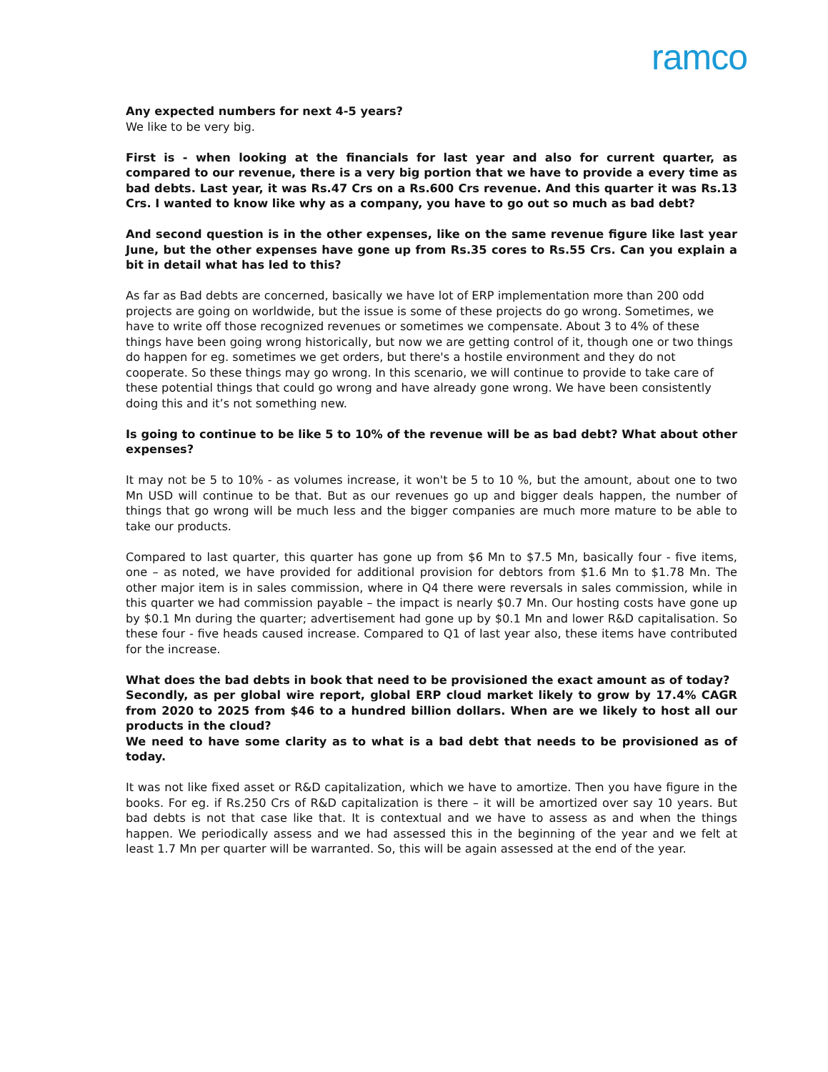ramco
Any expected numbers for next 4-5 years?
We like to be very big.
First is - when looking at the financials for last year and also for current quarter, as compared to our revenue, there is a very big portion that we have to provide a every time as bad debts. Last year, it was Rs.47 Crs on a Rs.600 Crs revenue. And this quarter it was Rs.13 Crs. I wanted to know like why as a company, you have to go out so much as bad debt?
And second question is in the other expenses, like on the same revenue figure like last year June, but the other expenses have gone up from Rs.35 cores to Rs.55 Crs. Can you explain a bit in detail what has led to this?
As far as Bad debts are concerned, basically we have lot of ERP implementation more than 200 odd projects are going on worldwide, but the issue is some of these projects do go wrong. Sometimes, we have to write off those recognized revenues or sometimes we compensate. About 3 to 4% of these things have been going wrong historically, but now we are getting control of it, though one or two things do happen for eg. sometimes we get orders, but there's a hostile environment and they do not cooperate. So these things may go wrong. In this scenario, we will continue to provide to take care of these potential things that could go wrong and have already gone wrong. We have been consistently doing this and it’s not something new.
Is going to continue to be like 5 to 10% of the revenue will be as bad debt? What about other expenses?
It may not be 5 to 10% - as volumes increase, it won't be 5 to 10 %, but the amount, about one to two Mn USD will continue to be that. But as our revenues go up and bigger deals happen, the number of things that go wrong will be much less and the bigger companies are much more mature to be able to take our products.
Compared to last quarter, this quarter has gone up from $6 Mn to $7.5 Mn, basically four - five items, one – as noted, we have provided for additional provision for debtors from $1.6 Mn to $1.78 Mn. The other major item is in sales commission, where in Q4 there were reversals in sales commission, while in this quarter we had commission payable – the impact is nearly $0.7 Mn. Our hosting costs have gone up by $0.1 Mn during the quarter; advertisement had gone up by $0.1 Mn and lower R&D capitalisation. So these four - five heads caused increase. Compared to Q1 of last year also, these items have contributed for the increase.
What does the bad debts in book that need to be provisioned the exact amount as of today?
Secondly, as per global wire report, global ERP cloud market likely to grow by 17.4% CAGR from 2020 to 2025 from $46 to a hundred billion dollars. When are we likely to host all our products in the cloud?
We need to have some clarity as to what is a bad debt that needs to be provisioned as of today.
It was not like fixed asset or R&D capitalization, which we have to amortize. Then you have figure in the books. For eg. if Rs.250 Crs of R&D capitalization is there – it will be amortized over say 10 years. But bad debts is not that case like that. It is contextual and we have to assess as and when the things happen. We periodically assess and we had assessed this in the beginning of the year and we felt at least 1.7 Mn per quarter will be warranted. So, this will be again assessed at the end of the year.